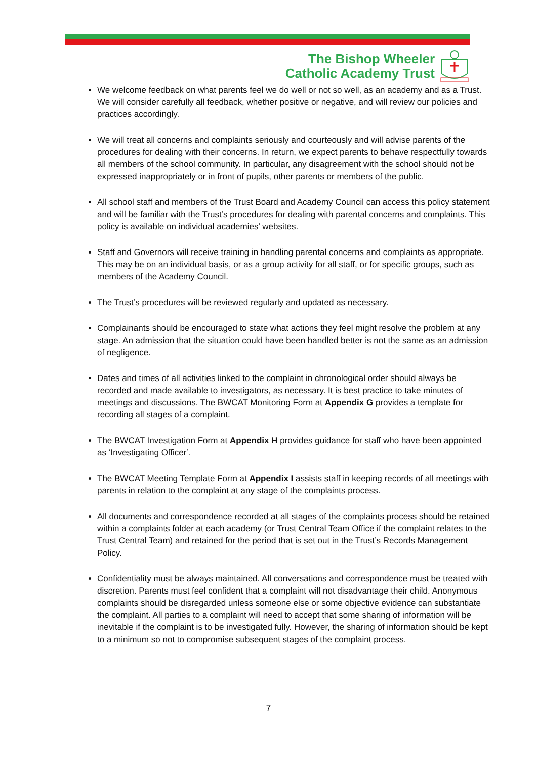The Bishop Wheeler
Catholic Academy Trust
We welcome feedback on what parents feel we do well or not so well, as an academy and as a Trust. We will consider carefully all feedback, whether positive or negative, and will review our policies and practices accordingly.
We will treat all concerns and complaints seriously and courteously and will advise parents of the procedures for dealing with their concerns. In return, we expect parents to behave respectfully towards all members of the school community. In particular, any disagreement with the school should not be expressed inappropriately or in front of pupils, other parents or members of the public.
All school staff and members of the Trust Board and Academy Council can access this policy statement and will be familiar with the Trust’s procedures for dealing with parental concerns and complaints. This policy is available on individual academies’ websites.
Staff and Governors will receive training in handling parental concerns and complaints as appropriate. This may be on an individual basis, or as a group activity for all staff, or for specific groups, such as members of the Academy Council.
The Trust’s procedures will be reviewed regularly and updated as necessary.
Complainants should be encouraged to state what actions they feel might resolve the problem at any stage. An admission that the situation could have been handled better is not the same as an admission of negligence.
Dates and times of all activities linked to the complaint in chronological order should always be recorded and made available to investigators, as necessary. It is best practice to take minutes of meetings and discussions. The BWCAT Monitoring Form at Appendix G provides a template for recording all stages of a complaint.
The BWCAT Investigation Form at Appendix H provides guidance for staff who have been appointed as ‘Investigating Officer’.
The BWCAT Meeting Template Form at Appendix I assists staff in keeping records of all meetings with parents in relation to the complaint at any stage of the complaints process.
All documents and correspondence recorded at all stages of the complaints process should be retained within a complaints folder at each academy (or Trust Central Team Office if the complaint relates to the Trust Central Team) and retained for the period that is set out in the Trust’s Records Management Policy.
Confidentiality must be always maintained. All conversations and correspondence must be treated with discretion. Parents must feel confident that a complaint will not disadvantage their child. Anonymous complaints should be disregarded unless someone else or some objective evidence can substantiate the complaint. All parties to a complaint will need to accept that some sharing of information will be inevitable if the complaint is to be investigated fully. However, the sharing of information should be kept to a minimum so not to compromise subsequent stages of the complaint process.
7